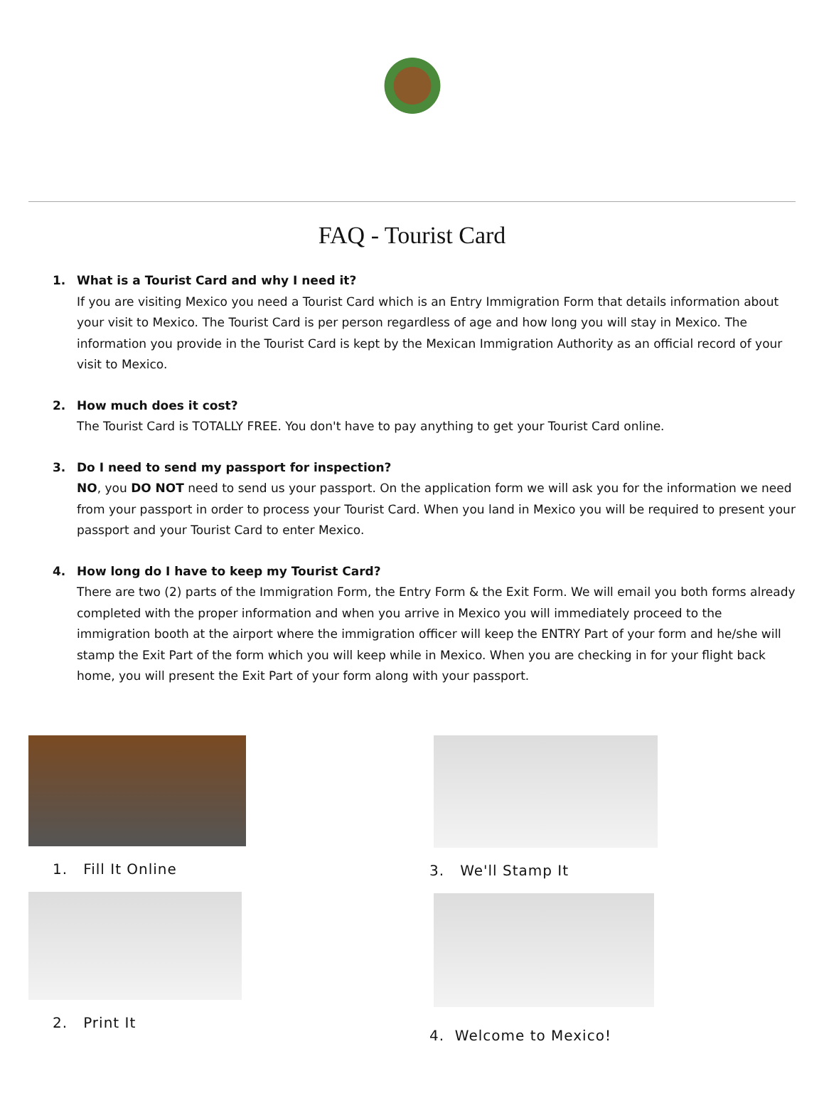FAQ - Tourist Card
1. What is a Tourist Card and why I need it?
If you are visiting Mexico you need a Tourist Card which is an Entry Immigration Form that details information about your visit to Mexico. The Tourist Card is per person regardless of age and how long you will stay in Mexico. The information you provide in the Tourist Card is kept by the Mexican Immigration Authority as an official record of your visit to Mexico.
2. How much does it cost?
The Tourist Card is TOTALLY FREE. You don't have to pay anything to get your Tourist Card online.
3. Do I need to send my passport for inspection?
NO, you DO NOT need to send us your passport. On the application form we will ask you for the information we need from your passport in order to process your Tourist Card. When you land in Mexico you will be required to present your passport and your Tourist Card to enter Mexico.
4. How long do I have to keep my Tourist Card?
There are two (2) parts of the Immigration Form, the Entry Form & the Exit Form. We will email you both forms already completed with the proper information and when you arrive in Mexico you will immediately proceed to the immigration booth at the airport where the immigration officer will keep the ENTRY Part of your form and he/she will stamp the Exit Part of the form which you will keep while in Mexico. When you are checking in for your flight back home, you will present the Exit Part of your form along with your passport.
1. Fill It Online
2. Print It
3. We'll Stamp It
4. Welcome to Mexico!